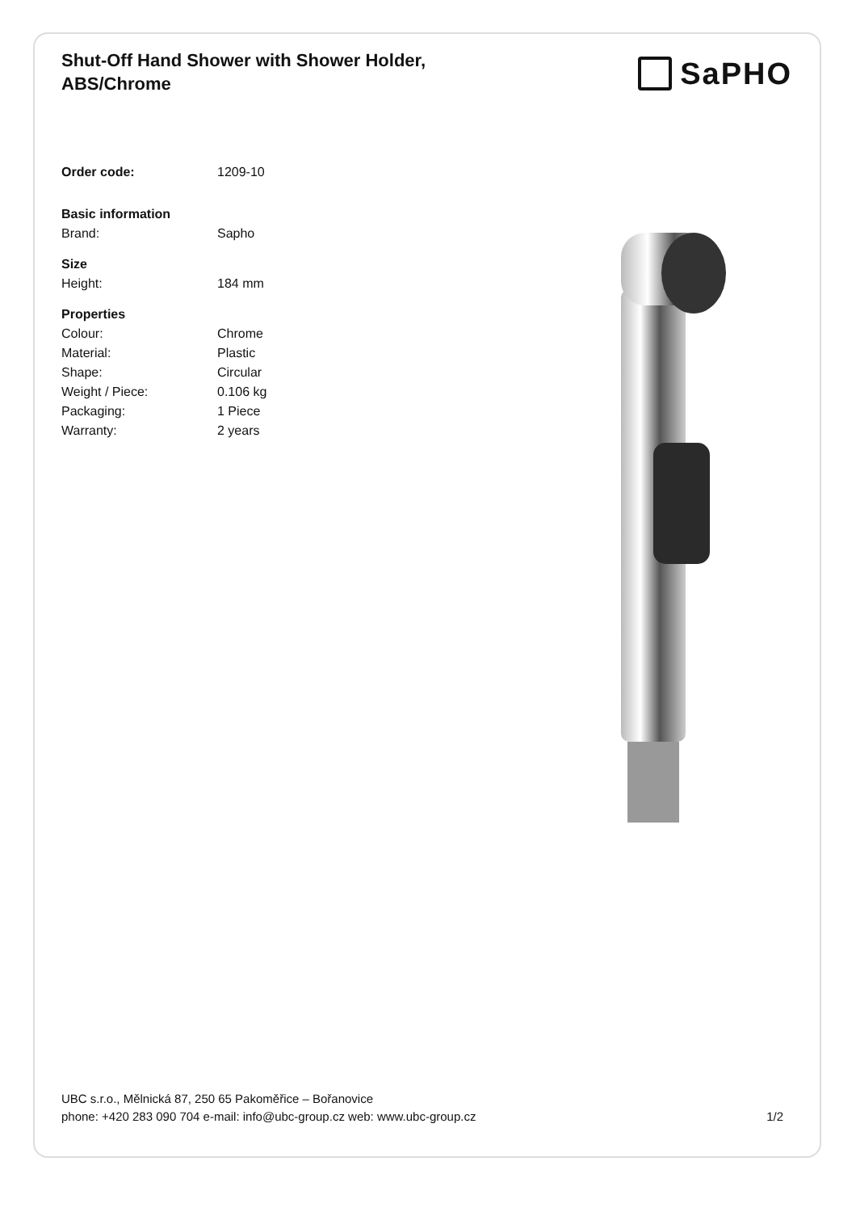Shut-Off Hand Shower with Shower Holder,
ABS/Chrome
SaPHO
| Order code: | 1209-10 |
| Basic information | |
| Brand: | Sapho |
| Size | |
| Height: | 184 mm |
| Properties | |
| Colour: | Chrome |
| Material: | Plastic |
| Shape: | Circular |
| Weight / Piece: | 0.106 kg |
| Packaging: | 1 Piece |
| Warranty: | 2 years |
UBC s.r.o., Mělnická 87, 250 65 Pakoměřice – Bořanovice
phone: +420 283 090 704 e-mail: info@ubc-group.cz web: www.ubc-group.cz
1/2